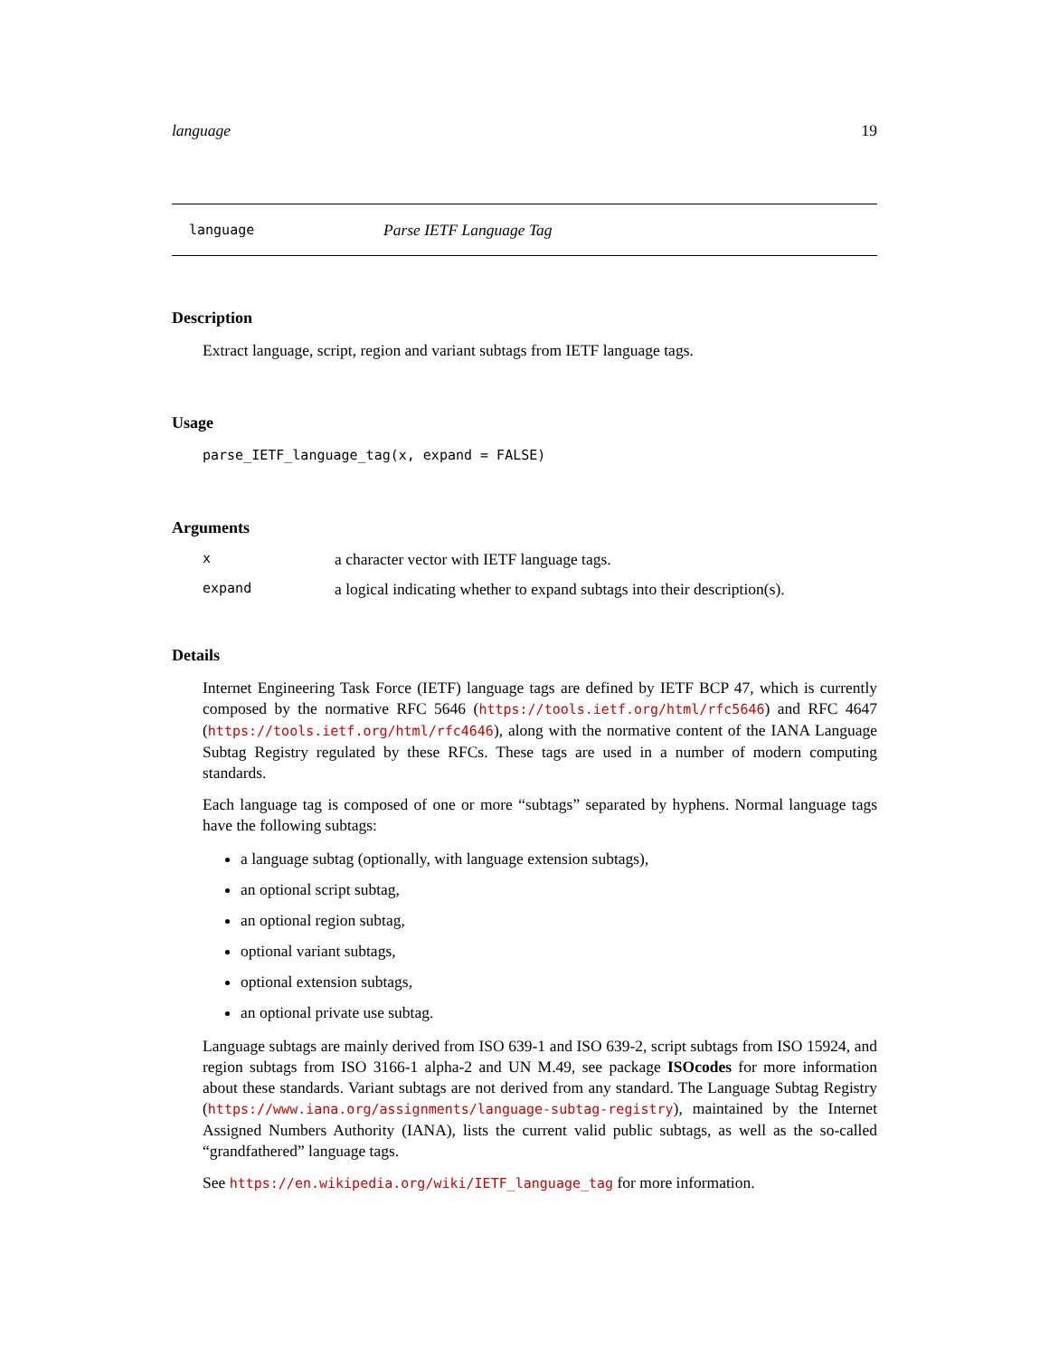language 19
language Parse IETF Language Tag
Description
Extract language, script, region and variant subtags from IETF language tags.
Usage
parse_IETF_language_tag(x, expand = FALSE)
Arguments
| x | a character vector with IETF language tags. |
| expand | a logical indicating whether to expand subtags into their description(s). |
Details
Internet Engineering Task Force (IETF) language tags are defined by IETF BCP 47, which is currently composed by the normative RFC 5646 (https://tools.ietf.org/html/rfc5646) and RFC 4647 (https://tools.ietf.org/html/rfc4646), along with the normative content of the IANA Language Subtag Registry regulated by these RFCs. These tags are used in a number of modern computing standards.
Each language tag is composed of one or more “subtags” separated by hyphens. Normal language tags have the following subtags:
a language subtag (optionally, with language extension subtags),
an optional script subtag,
an optional region subtag,
optional variant subtags,
optional extension subtags,
an optional private use subtag.
Language subtags are mainly derived from ISO 639-1 and ISO 639-2, script subtags from ISO 15924, and region subtags from ISO 3166-1 alpha-2 and UN M.49, see package ISOcodes for more information about these standards. Variant subtags are not derived from any standard. The Language Subtag Registry (https://www.iana.org/assignments/language-subtag-registry), maintained by the Internet Assigned Numbers Authority (IANA), lists the current valid public subtags, as well as the so-called “grandfathered” language tags.
See https://en.wikipedia.org/wiki/IETF_language_tag for more information.